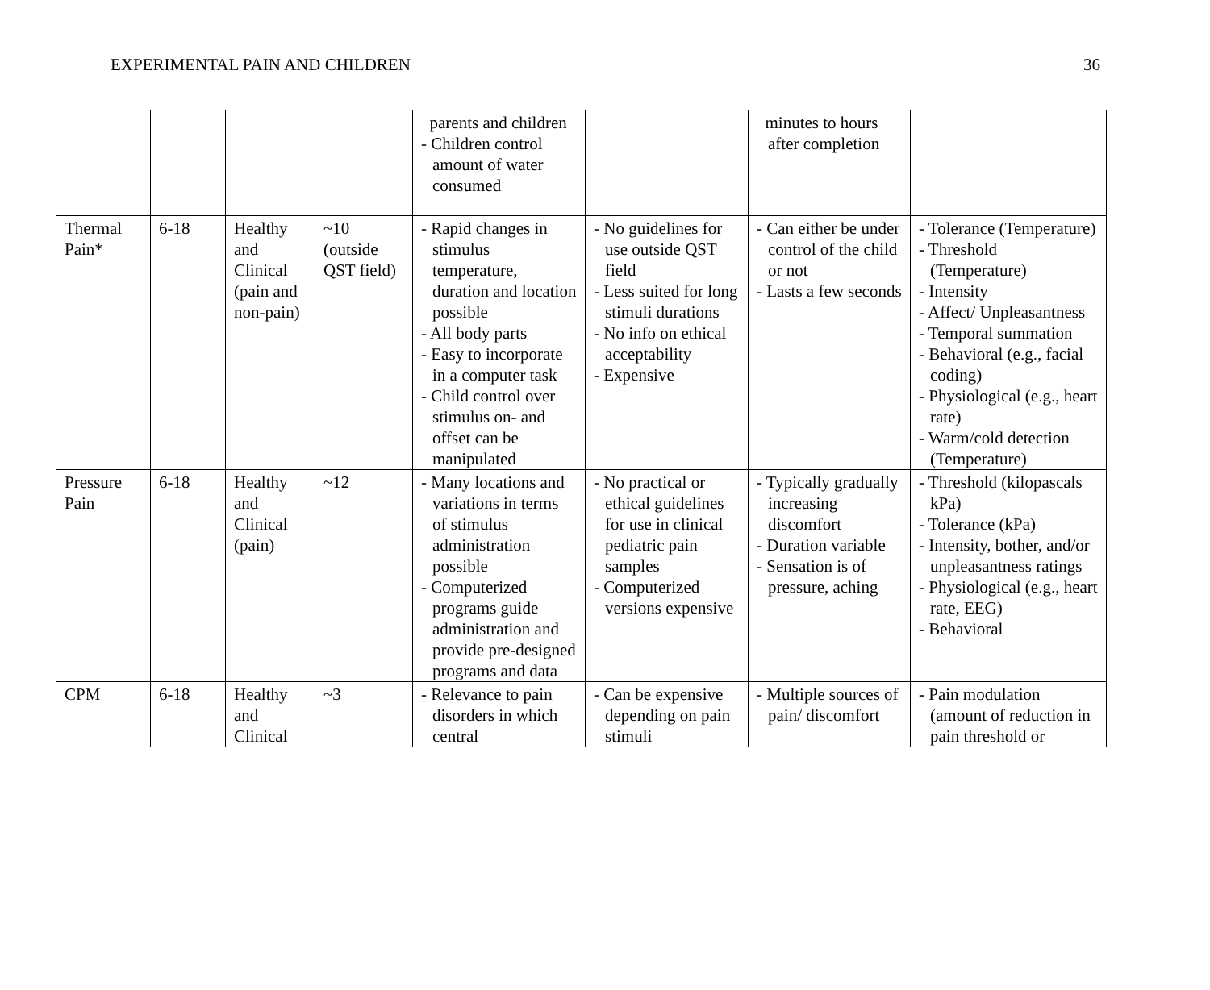EXPERIMENTAL PAIN AND CHILDREN 36
| | | | | parents and children - Children control amount of water consumed | | minutes to hours after completion | |
| Thermal Pain* | 6-18 | Healthy and Clinical (pain and non-pain) | ~10 (outside QST field) | - Rapid changes in stimulus temperature, duration and location possible - All body parts - Easy to incorporate in a computer task - Child control over stimulus on- and offset can be manipulated | - No guidelines for use outside QST field - Less suited for long stimuli durations - No info on ethical acceptability - Expensive | - Can either be under control of the child or not - Lasts a few seconds | - Tolerance (Temperature) - Threshold (Temperature) - Intensity - Affect/ Unpleasantness - Temporal summation - Behavioral (e.g., facial coding) - Physiological (e.g., heart rate) - Warm/cold detection (Temperature) |
| Pressure Pain | 6-18 | Healthy and Clinical (pain) | ~12 | - Many locations and variations in terms of stimulus administration possible - Computerized programs guide administration and provide pre-designed programs and data | - No practical or ethical guidelines for use in clinical pediatric pain samples - Computerized versions expensive | - Typically gradually increasing discomfort - Duration variable - Sensation is of pressure, aching | - Threshold (kilopascals kPa) - Tolerance (kPa) - Intensity, bother, and/or unpleasantness ratings - Physiological (e.g., heart rate, EEG) - Behavioral |
| CPM | 6-18 | Healthy and Clinical | ~3 | - Relevance to pain disorders in which central | - Can be expensive depending on pain stimuli | - Multiple sources of pain/ discomfort | - Pain modulation (amount of reduction in pain threshold or |